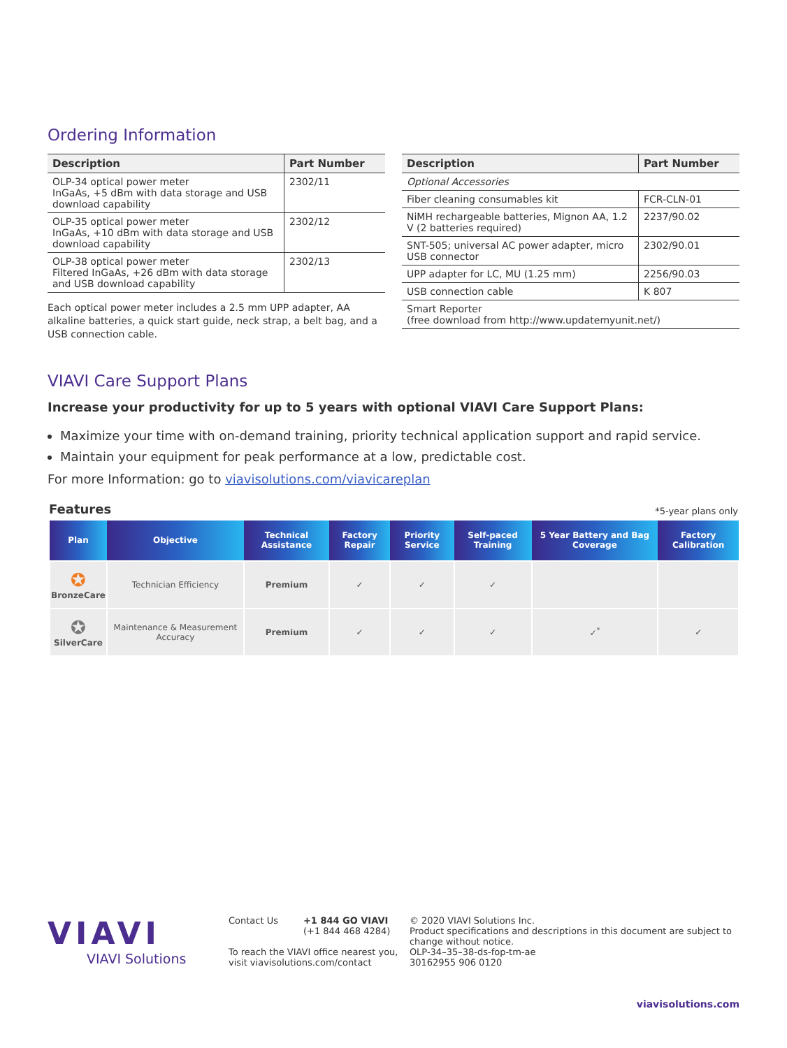Ordering Information
| Description | Part Number |
| --- | --- |
| OLP-34 optical power meter InGaAs, +5 dBm with data storage and USB download capability | 2302/11 |
| OLP-35 optical power meter InGaAs, +10 dBm with data storage and USB download capability | 2302/12 |
| OLP-38 optical power meter Filtered InGaAs, +26 dBm with data storage and USB download capability | 2302/13 |
Each optical power meter includes a 2.5 mm UPP adapter, AA alkaline batteries, a quick start guide, neck strap, a belt bag, and a USB connection cable.
| Description | Part Number |
| --- | --- |
| Optional Accessories | |
| Fiber cleaning consumables kit | FCR-CLN-01 |
| NiMH rechargeable batteries, Mignon AA, 1.2 V (2 batteries required) | 2237/90.02 |
| SNT-505; universal AC power adapter, micro USB connector | 2302/90.01 |
| UPP adapter for LC, MU (1.25 mm) | 2256/90.03 |
| USB connection cable | K 807 |
| Smart Reporter (free download from http://www.updatemyunit.net/) | |
VIAVI Care Support Plans
Increase your productivity for up to 5 years with optional VIAVI Care Support Plans:
Maximize your time with on-demand training, priority technical application support and rapid service.
Maintain your equipment for peak performance at a low, predictable cost.
For more Information: go to viavisolutions.com/viavicareplan
Features *5-year plans only
| Plan | Objective | Technical Assistance | Factory Repair | Priority Service | Self-paced Training | 5 Year Battery and Bag Coverage | Factory Calibration |
| --- | --- | --- | --- | --- | --- | --- | --- |
| ✪ BronzeCare | Technician Efficiency | Premium | ✓ | ✓ | ✓ | | |
| ✪ SilverCare | Maintenance & Measurement Accuracy | Premium | ✓ | ✓ | ✓ | ✓<sup>*</sup> | ✓ |
VIAVI
VIAVI Solutions
Contact Us +1 844 GO VIAVI
(+1 844 468 4284)
To reach the VIAVI office nearest you,
visit viavisolutions.com/contact
© 2020 VIAVI Solutions Inc.
Product specifications and descriptions in this document are subject to change without notice.
OLP-34–35–38-ds-fop-tm-ae
30162955 906 0120
viavisolutions.com